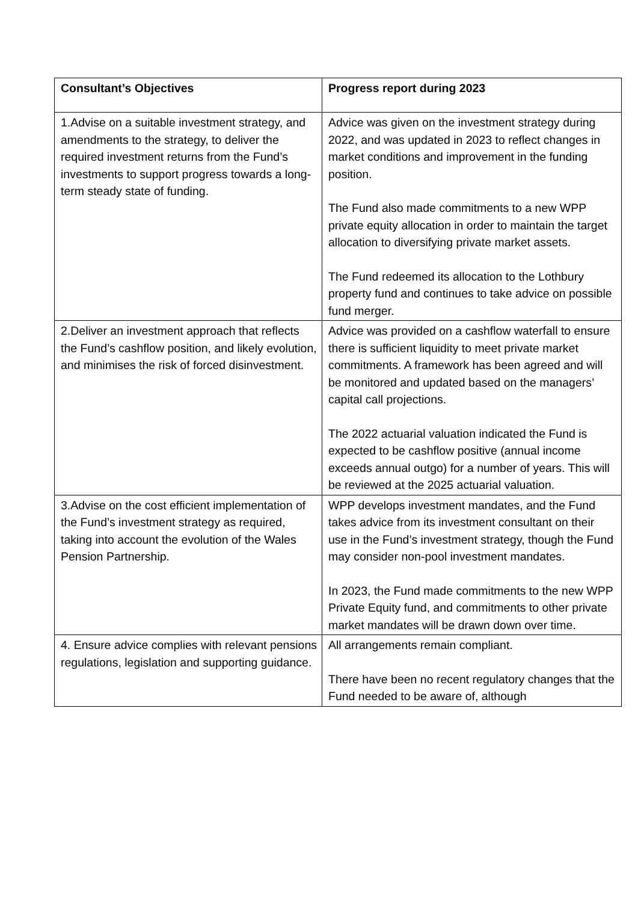| Consultant’s Objectives | Progress report during 2023 |
| --- | --- |
| 1.Advise on a suitable investment strategy, and amendments to the strategy, to deliver the required investment returns from the Fund’s investments to support progress towards a long-term steady state of funding. | Advice was given on the investment strategy during 2022, and was updated in 2023 to reflect changes in market conditions and improvement in the funding position. The Fund also made commitments to a new WPP private equity allocation in order to maintain the target allocation to diversifying private market assets. The Fund redeemed its allocation to the Lothbury property fund and continues to take advice on possible fund merger. |
| 2.Deliver an investment approach that reflects the Fund’s cashflow position, and likely evolution, and minimises the risk of forced disinvestment. | Advice was provided on a cashflow waterfall to ensure there is sufficient liquidity to meet private market commitments. A framework has been agreed and will be monitored and updated based on the managers’ capital call projections. The 2022 actuarial valuation indicated the Fund is expected to be cashflow positive (annual income exceeds annual outgo) for a number of years. This will be reviewed at the 2025 actuarial valuation. |
| 3.Advise on the cost efficient implementation of the Fund’s investment strategy as required, taking into account the evolution of the Wales Pension Partnership. | WPP develops investment mandates, and the Fund takes advice from its investment consultant on their use in the Fund’s investment strategy, though the Fund may consider non-pool investment mandates. In 2023, the Fund made commitments to the new WPP Private Equity fund, and commitments to other private market mandates will be drawn down over time. |
| 4. Ensure advice complies with relevant pensions regulations, legislation and supporting guidance. | All arrangements remain compliant. There have been no recent regulatory changes that the Fund needed to be aware of, although |